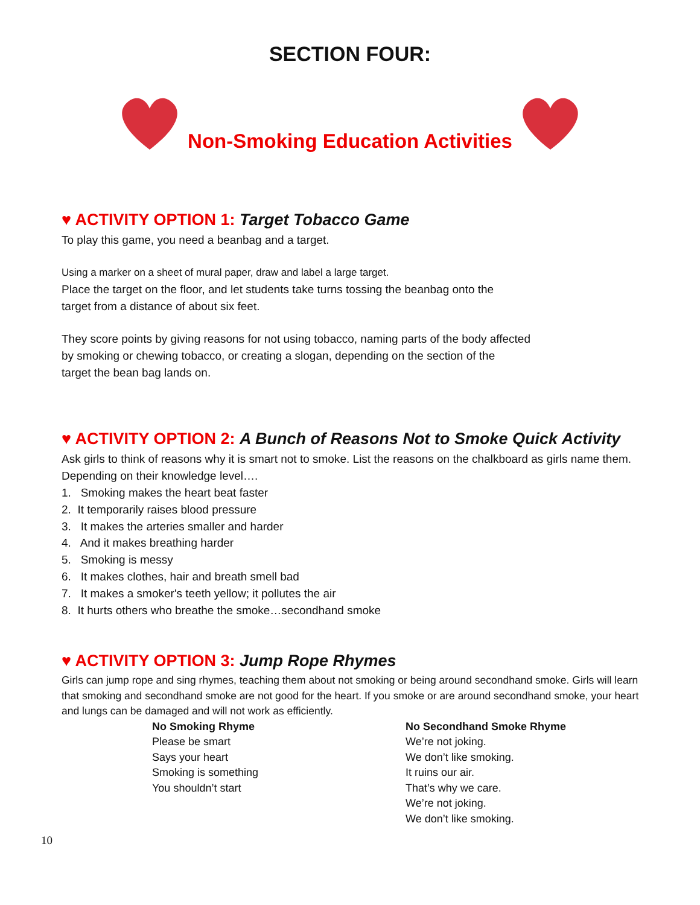SECTION FOUR:
Non-Smoking Education Activities
♥ ACTIVITY OPTION 1: Target Tobacco Game
To play this game, you need a beanbag and a target.
Using a marker on a sheet of mural paper, draw and label a large target.
Place the target on the floor, and let students take turns tossing the beanbag onto the
target from a distance of about six feet.
They score points by giving reasons for not using tobacco, naming parts of the body affected
by smoking or chewing tobacco, or creating a slogan, depending on the section of the
target the bean bag lands on.
♥ ACTIVITY OPTION 2: A Bunch of Reasons Not to Smoke Quick Activity
Ask girls to think of reasons why it is smart not to smoke. List the reasons on the chalkboard as girls name them. Depending on their knowledge level….
1. Smoking makes the heart beat faster
2. It temporarily raises blood pressure
3. It makes the arteries smaller and harder
4. And it makes breathing harder
5. Smoking is messy
6. It makes clothes, hair and breath smell bad
7. It makes a smoker's teeth yellow; it pollutes the air
8. It hurts others who breathe the smoke…secondhand smoke
♥ ACTIVITY OPTION 3: Jump Rope Rhymes
Girls can jump rope and sing rhymes, teaching them about not smoking or being around secondhand smoke. Girls will learn that smoking and secondhand smoke are not good for the heart. If you smoke or are around secondhand smoke, your heart and lungs can be damaged and will not work as efficiently.
No Smoking Rhyme
Please be smart
Says your heart
Smoking is something
You shouldn’t start
No Secondhand Smoke Rhyme
We’re not joking.
We don’t like smoking.
It ruins our air.
That’s why we care.
We’re not joking.
We don’t like smoking.
10